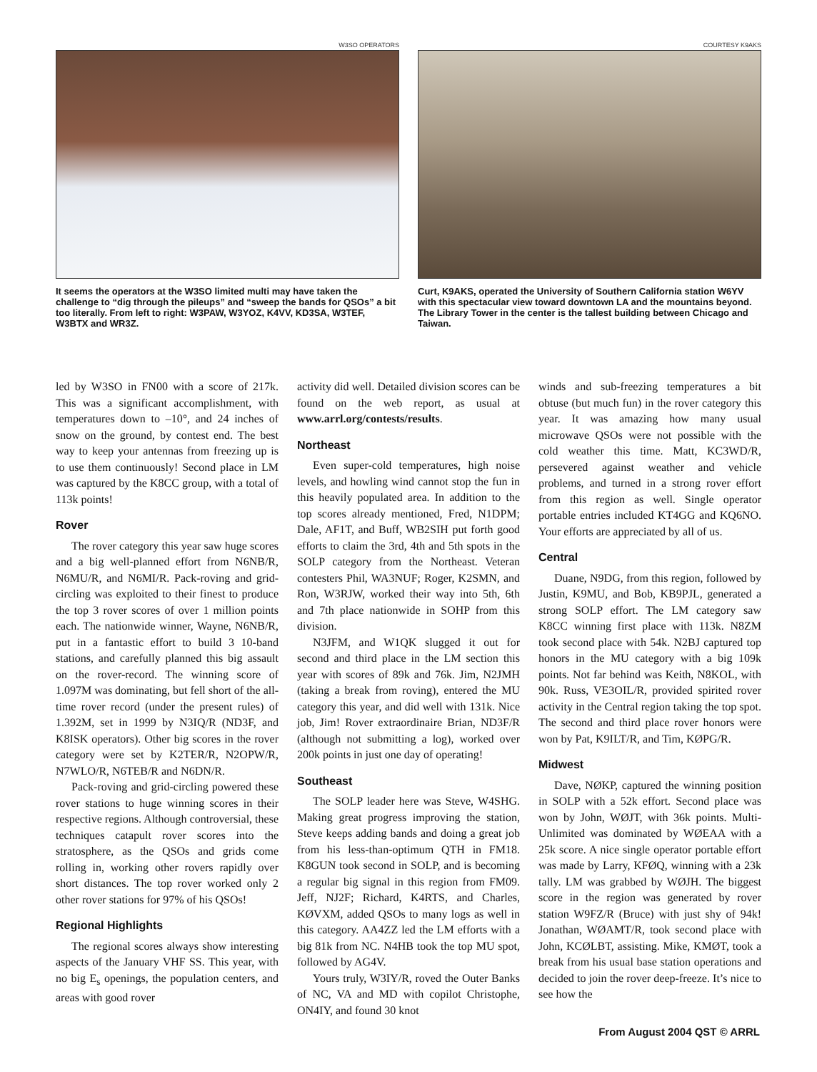W3SO OPERATORS
It seems the operators at the W3SO limited multi may have taken the challenge to “dig through the pileups” and “sweep the bands for QSOs” a bit too literally. From left to right: W3PAW, W3YOZ, K4VV, KD3SA, W3TEF, W3BTX and WR3Z.
COURTESY K9AKS
Curt, K9AKS, operated the University of Southern California station W6YV with this spectacular view toward downtown LA and the mountains beyond. The Library Tower in the center is the tallest building between Chicago and Taiwan.
led by W3SO in FN00 with a score of 217k. This was a significant accomplishment, with temperatures down to –10°, and 24 inches of snow on the ground, by contest end. The best way to keep your antennas from freezing up is to use them continuously! Second place in LM was captured by the K8CC group, with a total of 113k points!
Rover
The rover category this year saw huge scores and a big well-planned effort from N6NB/R, N6MU/R, and N6MI/R. Pack-roving and grid-circling was exploited to their finest to produce the top 3 rover scores of over 1 million points each. The nationwide winner, Wayne, N6NB/R, put in a fantastic effort to build 3 10-band stations, and carefully planned this big assault on the rover-record. The winning score of 1.097M was dominating, but fell short of the all-time rover record (under the present rules) of 1.392M, set in 1999 by N3IQ/R (ND3F, and K8ISK operators). Other big scores in the rover category were set by K2TER/R, N2OPW/R, N7WLO/R, N6TEB/R and N6DN/R.
Pack-roving and grid-circling powered these rover stations to huge winning scores in their respective regions. Although controversial, these techniques catapult rover scores into the stratosphere, as the QSOs and grids come rolling in, working other rovers rapidly over short distances. The top rover worked only 2 other rover stations for 97% of his QSOs!
Regional Highlights
The regional scores always show interesting aspects of the January VHF SS. This year, with no big E<sub>s</sub> openings, the population centers, and areas with good rover
activity did well. Detailed division scores can be found on the web report, as usual at www.arrl.org/contests/results.
Northeast
Even super-cold temperatures, high noise levels, and howling wind cannot stop the fun in this heavily populated area. In addition to the top scores already mentioned, Fred, N1DPM; Dale, AF1T, and Buff, WB2SIH put forth good efforts to claim the 3rd, 4th and 5th spots in the SOLP category from the Northeast. Veteran contesters Phil, WA3NUF; Roger, K2SMN, and Ron, W3RJW, worked their way into 5th, 6th and 7th place nationwide in SOHP from this division.
N3JFM, and W1QK slugged it out for second and third place in the LM section this year with scores of 89k and 76k. Jim, N2JMH (taking a break from roving), entered the MU category this year, and did well with 131k. Nice job, Jim! Rover extraordinaire Brian, ND3F/R (although not submitting a log), worked over 200k points in just one day of operating!
Southeast
The SOLP leader here was Steve, W4SHG. Making great progress improving the station, Steve keeps adding bands and doing a great job from his less-than-optimum QTH in FM18. K8GUN took second in SOLP, and is becoming a regular big signal in this region from FM09. Jeff, NJ2F; Richard, K4RTS, and Charles, KØVXM, added QSOs to many logs as well in this category. AA4ZZ led the LM efforts with a big 81k from NC. N4HB took the top MU spot, followed by AG4V.
Yours truly, W3IY/R, roved the Outer Banks of NC, VA and MD with copilot Christophe, ON4IY, and found 30 knot
winds and sub-freezing temperatures a bit obtuse (but much fun) in the rover category this year. It was amazing how many usual microwave QSOs were not possible with the cold weather this time. Matt, KC3WD/R, persevered against weather and vehicle problems, and turned in a strong rover effort from this region as well. Single operator portable entries included KT4GG and KQ6NO. Your efforts are appreciated by all of us.
Central
Duane, N9DG, from this region, followed by Justin, K9MU, and Bob, KB9PJL, generated a strong SOLP effort. The LM category saw K8CC winning first place with 113k. N8ZM took second place with 54k. N2BJ captured top honors in the MU category with a big 109k points. Not far behind was Keith, N8KOL, with 90k. Russ, VE3OIL/R, provided spirited rover activity in the Central region taking the top spot. The second and third place rover honors were won by Pat, K9ILT/R, and Tim, KØPG/R.
Midwest
Dave, NØKP, captured the winning position in SOLP with a 52k effort. Second place was won by John, WØJT, with 36k points. Multi-Unlimited was dominated by WØEAA with a 25k score. A nice single operator portable effort was made by Larry, KFØQ, winning with a 23k tally. LM was grabbed by WØJH. The biggest score in the region was generated by rover station W9FZ/R (Bruce) with just shy of 94k! Jonathan, WØAMT/R, took second place with John, KCØLBT, assisting. Mike, KMØT, took a break from his usual base station operations and decided to join the rover deep-freeze. It’s nice to see how the
From August 2004 QST © ARRL